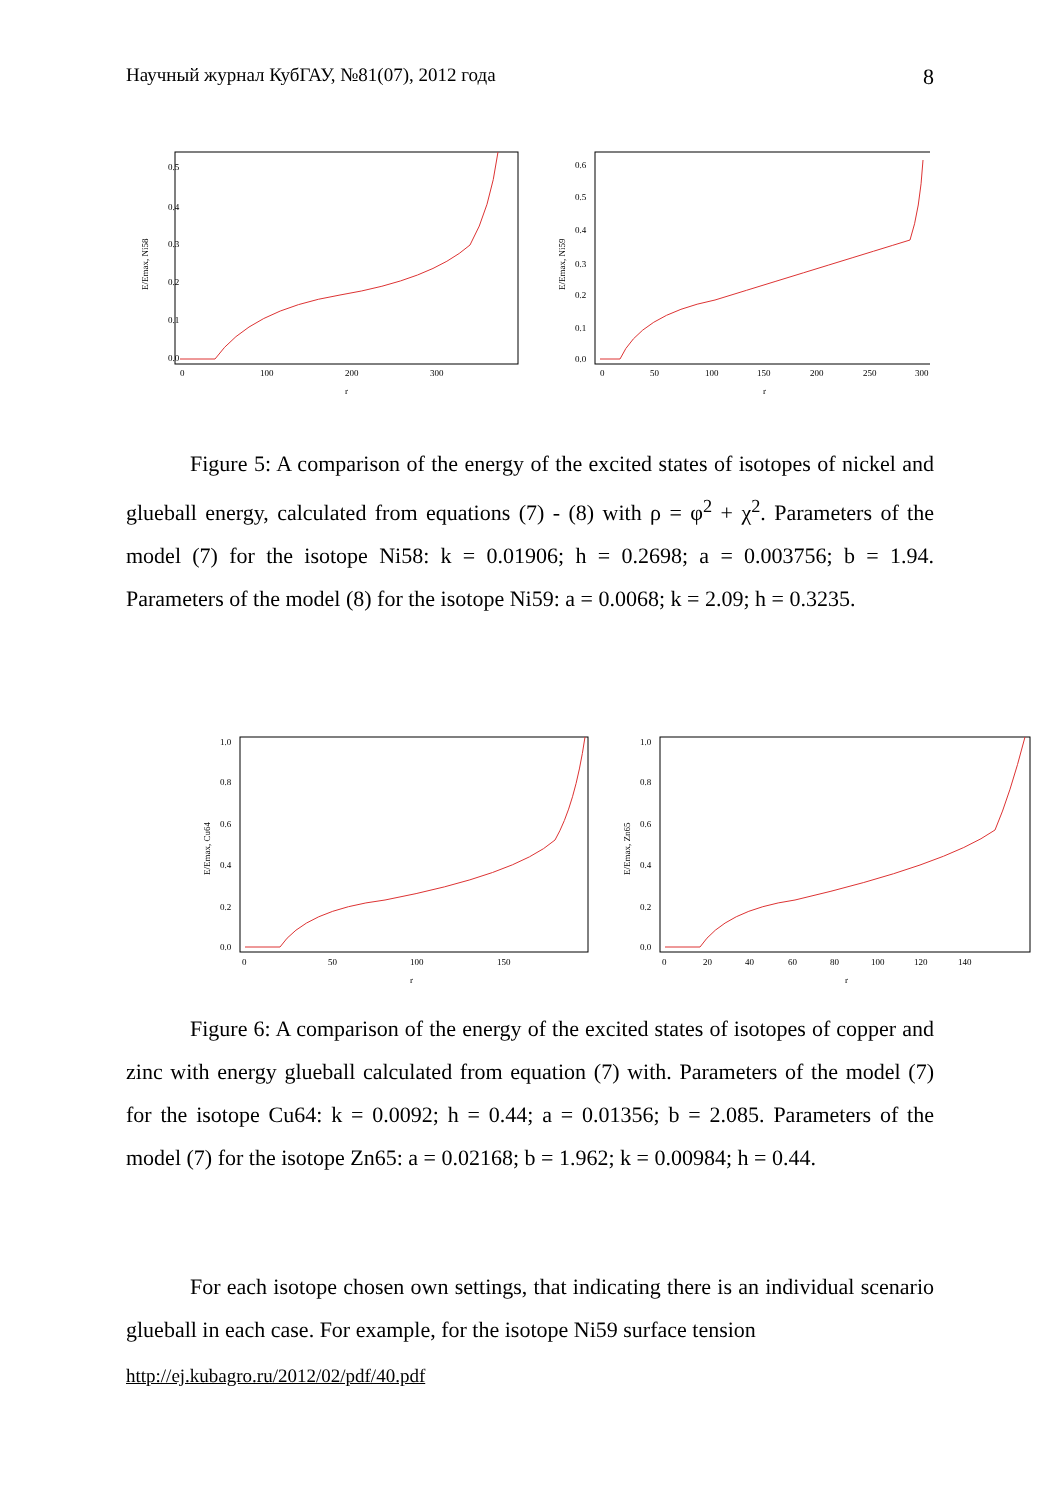Научный журнал КубГАУ, №81(07), 2012 года 8
0.5
0.4
0.3
0.2
0.1
0.0
0
100
200
300
E/Emax, Ni58
r
0.6
0.5
0.4
0.3
0.2
0.1
0.0
0
50
100
150
200
250
300
E/Emax, Ni59
r
Figure 5: A comparison of the energy of the excited states of isotopes of nickel and glueball energy, calculated from equations (7) - (8) with ρ = φ<sup>2</sup> + χ<sup>2</sup>. Parameters of the model (7) for the isotope Ni58: k = 0.01906; h = 0.2698; a = 0.003756; b = 1.94. Parameters of the model (8) for the isotope Ni59: a = 0.0068; k = 2.09; h = 0.3235.
1.0
0.8
0.6
0.4
0.2
0.0
0
50
100
150
E/Emax, Cu64
r
1.0
0.8
0.6
0.4
0.2
0.0
0
20
40
60
80
100
120
140
E/Emax, Zn65
r
Figure 6: A comparison of the energy of the excited states of isotopes of copper and zinc with energy glueball calculated from equation (7) with. Parameters of the model (7) for the isotope Cu64: k = 0.0092; h = 0.44; a = 0.01356; b = 2.085. Parameters of the model (7) for the isotope Zn65: a = 0.02168; b = 1.962; k = 0.00984; h = 0.44.
For each isotope chosen own settings, that indicating there is an individual scenario glueball in each case. For example, for the isotope Ni59 surface tension
http://ej.kubagro.ru/2012/02/pdf/40.pdf